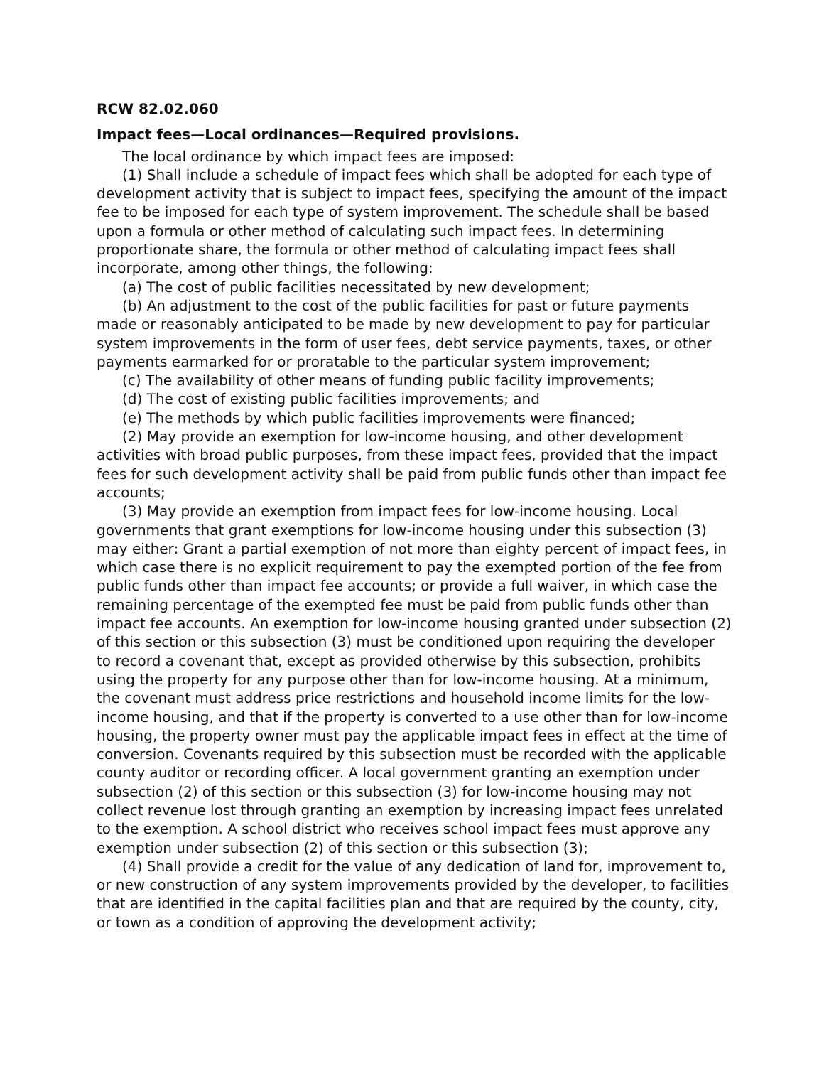RCW 82.02.060
Impact fees—Local ordinances—Required provisions.
The local ordinance by which impact fees are imposed:
(1) Shall include a schedule of impact fees which shall be adopted for each type of development activity that is subject to impact fees, specifying the amount of the impact fee to be imposed for each type of system improvement. The schedule shall be based upon a formula or other method of calculating such impact fees. In determining proportionate share, the formula or other method of calculating impact fees shall incorporate, among other things, the following:
(a) The cost of public facilities necessitated by new development;
(b) An adjustment to the cost of the public facilities for past or future payments made or reasonably anticipated to be made by new development to pay for particular system improvements in the form of user fees, debt service payments, taxes, or other payments earmarked for or proratable to the particular system improvement;
(c) The availability of other means of funding public facility improvements;
(d) The cost of existing public facilities improvements; and
(e) The methods by which public facilities improvements were financed;
(2) May provide an exemption for low-income housing, and other development activities with broad public purposes, from these impact fees, provided that the impact fees for such development activity shall be paid from public funds other than impact fee accounts;
(3) May provide an exemption from impact fees for low-income housing. Local governments that grant exemptions for low-income housing under this subsection (3) may either: Grant a partial exemption of not more than eighty percent of impact fees, in which case there is no explicit requirement to pay the exempted portion of the fee from public funds other than impact fee accounts; or provide a full waiver, in which case the remaining percentage of the exempted fee must be paid from public funds other than impact fee accounts. An exemption for low-income housing granted under subsection (2) of this section or this subsection (3) must be conditioned upon requiring the developer to record a covenant that, except as provided otherwise by this subsection, prohibits using the property for any purpose other than for low-income housing. At a minimum, the covenant must address price restrictions and household income limits for the low-income housing, and that if the property is converted to a use other than for low-income housing, the property owner must pay the applicable impact fees in effect at the time of conversion. Covenants required by this subsection must be recorded with the applicable county auditor or recording officer. A local government granting an exemption under subsection (2) of this section or this subsection (3) for low-income housing may not collect revenue lost through granting an exemption by increasing impact fees unrelated to the exemption. A school district who receives school impact fees must approve any exemption under subsection (2) of this section or this subsection (3);
(4) Shall provide a credit for the value of any dedication of land for, improvement to, or new construction of any system improvements provided by the developer, to facilities that are identified in the capital facilities plan and that are required by the county, city, or town as a condition of approving the development activity;